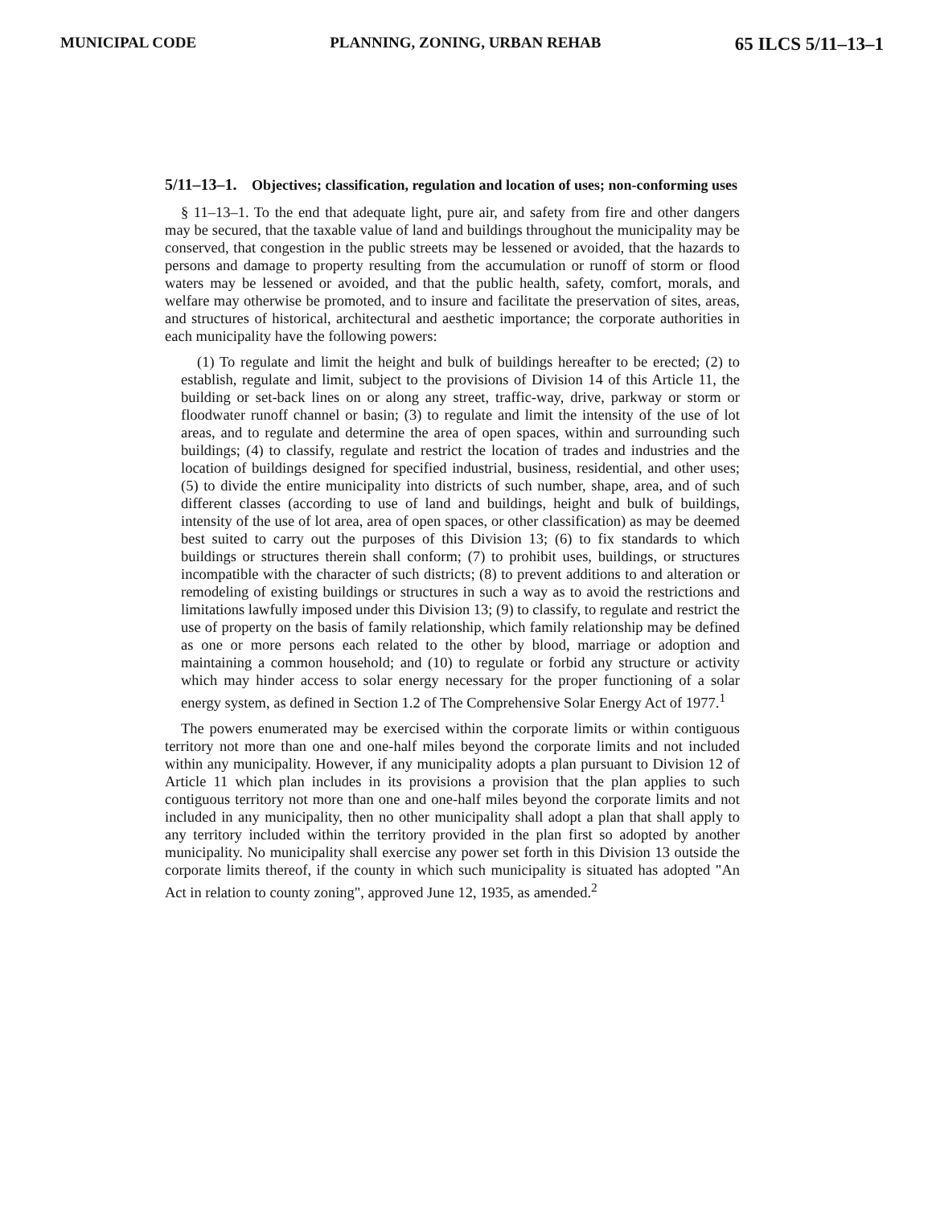MUNICIPAL CODE PLANNING, ZONING, URBAN REHAB 65 ILCS 5/11–13–1
5/11–13–1. Objectives; classification, regulation and location of uses; non-conforming uses
§ 11–13–1. To the end that adequate light, pure air, and safety from fire and other dangers may be secured, that the taxable value of land and buildings throughout the municipality may be conserved, that congestion in the public streets may be lessened or avoided, that the hazards to persons and damage to property resulting from the accumulation or runoff of storm or flood waters may be lessened or avoided, and that the public health, safety, comfort, morals, and welfare may otherwise be promoted, and to insure and facilitate the preservation of sites, areas, and structures of historical, architectural and aesthetic importance; the corporate authorities in each municipality have the following powers:
(1) To regulate and limit the height and bulk of buildings hereafter to be erected; (2) to establish, regulate and limit, subject to the provisions of Division 14 of this Article 11, the building or set-back lines on or along any street, traffic-way, drive, parkway or storm or floodwater runoff channel or basin; (3) to regulate and limit the intensity of the use of lot areas, and to regulate and determine the area of open spaces, within and surrounding such buildings; (4) to classify, regulate and restrict the location of trades and industries and the location of buildings designed for specified industrial, business, residential, and other uses; (5) to divide the entire municipality into districts of such number, shape, area, and of such different classes (according to use of land and buildings, height and bulk of buildings, intensity of the use of lot area, area of open spaces, or other classification) as may be deemed best suited to carry out the purposes of this Division 13; (6) to fix standards to which buildings or structures therein shall conform; (7) to prohibit uses, buildings, or structures incompatible with the character of such districts; (8) to prevent additions to and alteration or remodeling of existing buildings or structures in such a way as to avoid the restrictions and limitations lawfully imposed under this Division 13; (9) to classify, to regulate and restrict the use of property on the basis of family relationship, which family relationship may be defined as one or more persons each related to the other by blood, marriage or adoption and maintaining a common household; and (10) to regulate or forbid any structure or activity which may hinder access to solar energy necessary for the proper functioning of a solar energy system, as defined in Section 1.2 of The Comprehensive Solar Energy Act of 1977.<sup>1</sup>
The powers enumerated may be exercised within the corporate limits or within contiguous territory not more than one and one-half miles beyond the corporate limits and not included within any municipality. However, if any municipality adopts a plan pursuant to Division 12 of Article 11 which plan includes in its provisions a provision that the plan applies to such contiguous territory not more than one and one-half miles beyond the corporate limits and not included in any municipality, then no other municipality shall adopt a plan that shall apply to any territory included within the territory provided in the plan first so adopted by another municipality. No municipality shall exercise any power set forth in this Division 13 outside the corporate limits thereof, if the county in which such municipality is situated has adopted "An Act in relation to county zoning", approved June 12, 1935, as amended.<sup>2</sup>